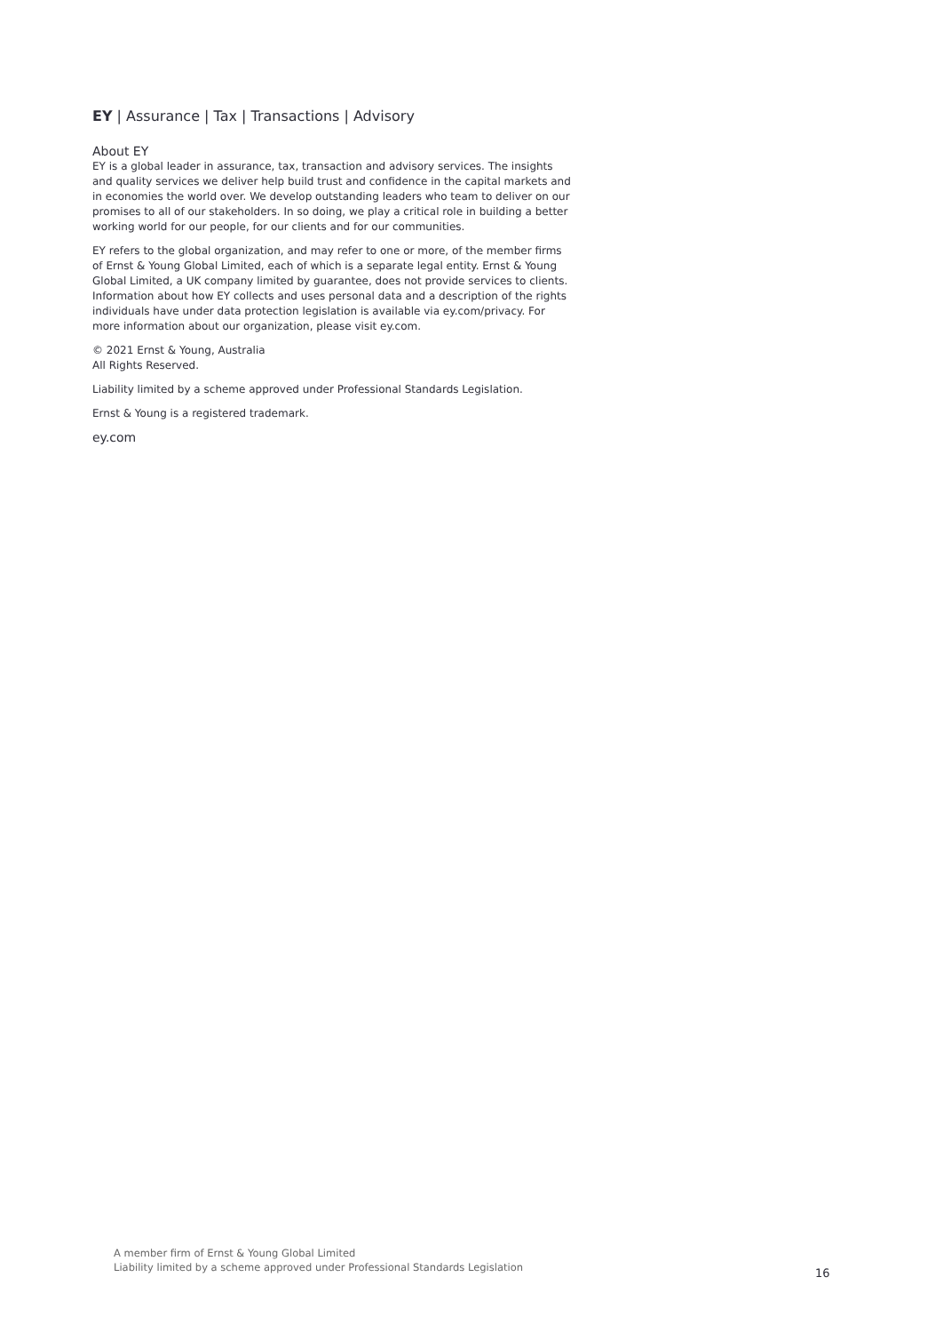EY | Assurance | Tax | Transactions | Advisory
About EY
EY is a global leader in assurance, tax, transaction and advisory services. The insights and quality services we deliver help build trust and confidence in the capital markets and in economies the world over. We develop outstanding leaders who team to deliver on our promises to all of our stakeholders. In so doing, we play a critical role in building a better working world for our people, for our clients and for our communities.
EY refers to the global organization, and may refer to one or more, of the member firms of Ernst & Young Global Limited, each of which is a separate legal entity. Ernst & Young Global Limited, a UK company limited by guarantee, does not provide services to clients. Information about how EY collects and uses personal data and a description of the rights individuals have under data protection legislation is available via ey.com/privacy. For more information about our organization, please visit ey.com.
© 2021 Ernst & Young, Australia
All Rights Reserved.
Liability limited by a scheme approved under Professional Standards Legislation.
Ernst & Young is a registered trademark.
ey.com
A member firm of Ernst & Young Global Limited
Liability limited by a scheme approved under Professional Standards Legislation
16